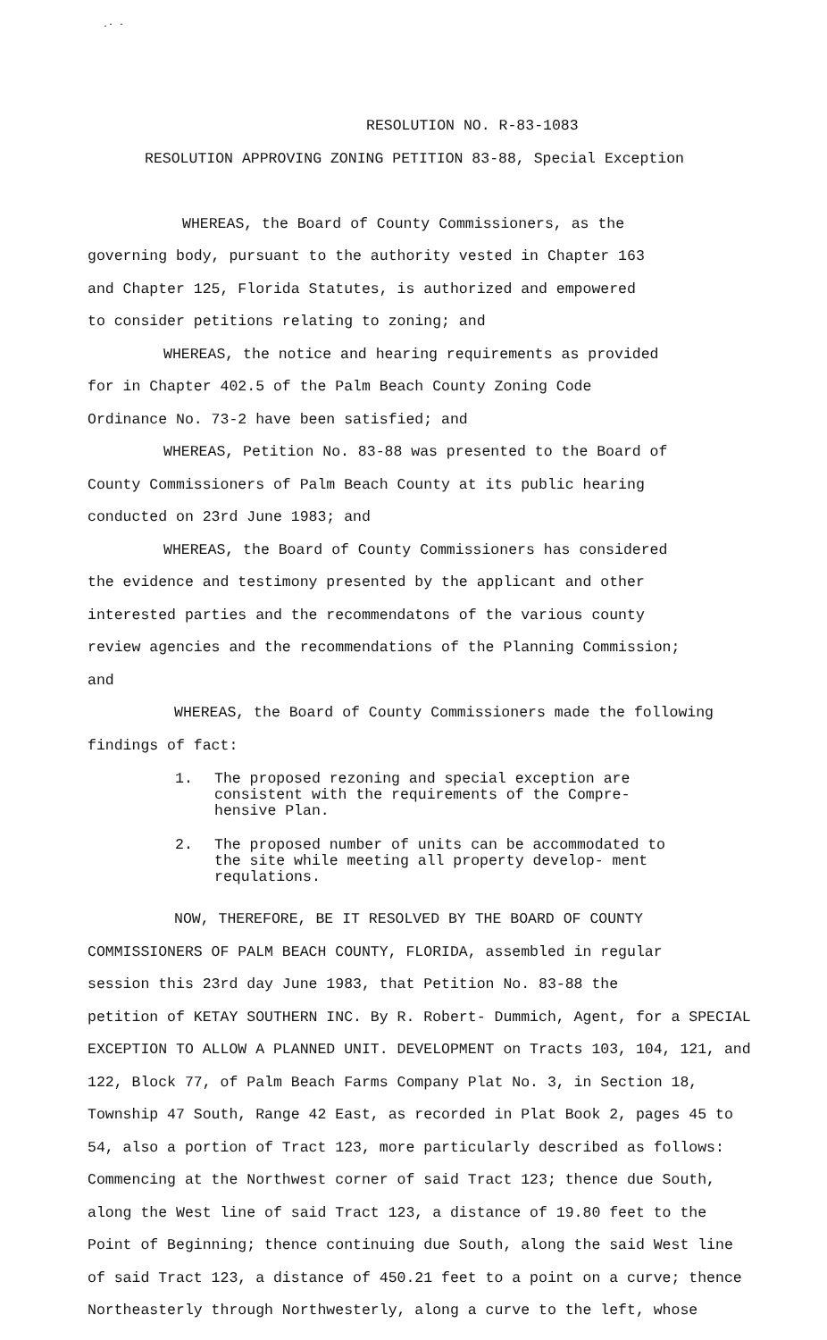.· ·
RESOLUTION NO. R-83-1083
RESOLUTION APPROVING ZONING PETITION 83-88, Special Exception
WHEREAS, the Board of County Commissioners, as the
governing body, pursuant to the authority vested in Chapter 163
and Chapter 125, Florida Statutes, is authorized and empowered
to consider petitions relating to zoning; and
WHEREAS, the notice and hearing requirements as provided
for in Chapter 402.5 of the Palm Beach County Zoning Code
Ordinance No. 73-2 have been satisfied; and
WHEREAS, Petition No. 83-88 was presented to the Board of
County Commissioners of Palm Beach County at its public hearing
conducted on 23rd June 1983; and
WHEREAS, the Board of County Commissioners has considered
the evidence and testimony presented by the applicant and other
interested parties and the recommendatons of the various county
review agencies and the recommendations of the Planning Commission;
and
WHEREAS, the Board of County Commissioners made the following
findings of fact:
1. The proposed rezoning and special exception are consistent with the requirements of the Compre- hensive Plan.
2. The proposed number of units can be accommodated to the site while meeting all property develop- ment requlations.
NOW, THEREFORE, BE IT RESOLVED BY THE BOARD OF COUNTY
COMMISSIONERS OF PALM BEACH COUNTY, FLORIDA, assembled in regular
session this 23rd day June 1983, that Petition No. 83-88 the
petition of KETAY SOUTHERN INC. By R. Robert- Dummich, Agent, for a SPECIAL
EXCEPTION TO ALLOW A PLANNED UNIT. DEVELOPMENT on Tracts 103, 104, 121, and
122, Block 77, of Palm Beach Farms Company Plat No. 3, in Section 18,
Township 47 South, Range 42 East, as recorded in Plat Book 2, pages 45 to
54, also a portion of Tract 123, more particularly described as follows:
Commencing at the Northwest corner of said Tract 123; thence due South,
along the West line of said Tract 123, a distance of 19.80 feet to the
Point of Beginning; thence continuing due South, along the said West line
of said Tract 123, a distance of 450.21 feet to a point on a curve; thence
Northeasterly through Northwesterly, along a curve to the left, whose